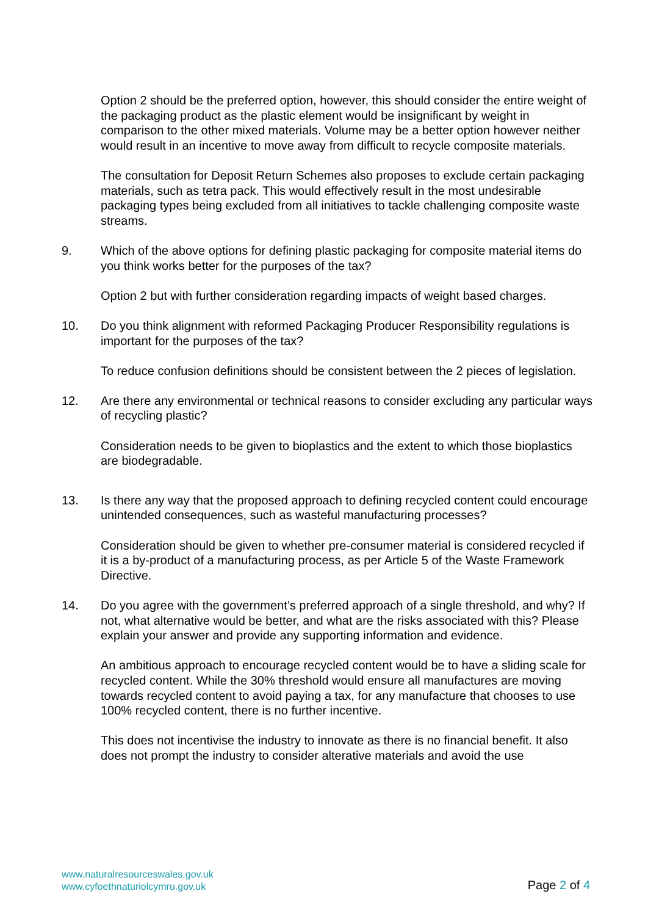Option 2 should be the preferred option, however, this should consider the entire weight of the packaging product as the plastic element would be insignificant by weight in comparison to the other mixed materials. Volume may be a better option however neither would result in an incentive to move away from difficult to recycle composite materials.
The consultation for Deposit Return Schemes also proposes to exclude certain packaging materials, such as tetra pack. This would effectively result in the most undesirable packaging types being excluded from all initiatives to tackle challenging composite waste streams.
9. Which of the above options for defining plastic packaging for composite material items do you think works better for the purposes of the tax?
Option 2 but with further consideration regarding impacts of weight based charges.
10. Do you think alignment with reformed Packaging Producer Responsibility regulations is important for the purposes of the tax?
To reduce confusion definitions should be consistent between the 2 pieces of legislation.
12. Are there any environmental or technical reasons to consider excluding any particular ways of recycling plastic?
Consideration needs to be given to bioplastics and the extent to which those bioplastics are biodegradable.
13. Is there any way that the proposed approach to defining recycled content could encourage unintended consequences, such as wasteful manufacturing processes?
Consideration should be given to whether pre-consumer material is considered recycled if it is a by-product of a manufacturing process, as per Article 5 of the Waste Framework Directive.
14. Do you agree with the government’s preferred approach of a single threshold, and why? If not, what alternative would be better, and what are the risks associated with this? Please explain your answer and provide any supporting information and evidence.
An ambitious approach to encourage recycled content would be to have a sliding scale for recycled content. While the 30% threshold would ensure all manufactures are moving towards recycled content to avoid paying a tax, for any manufacture that chooses to use 100% recycled content, there is no further incentive.
This does not incentivise the industry to innovate as there is no financial benefit. It also does not prompt the industry to consider alterative materials and avoid the use
www.naturalresourceswales.gov.uk
www.cyfoethnaturiolcymru.gov.uk
Page 2 of 4